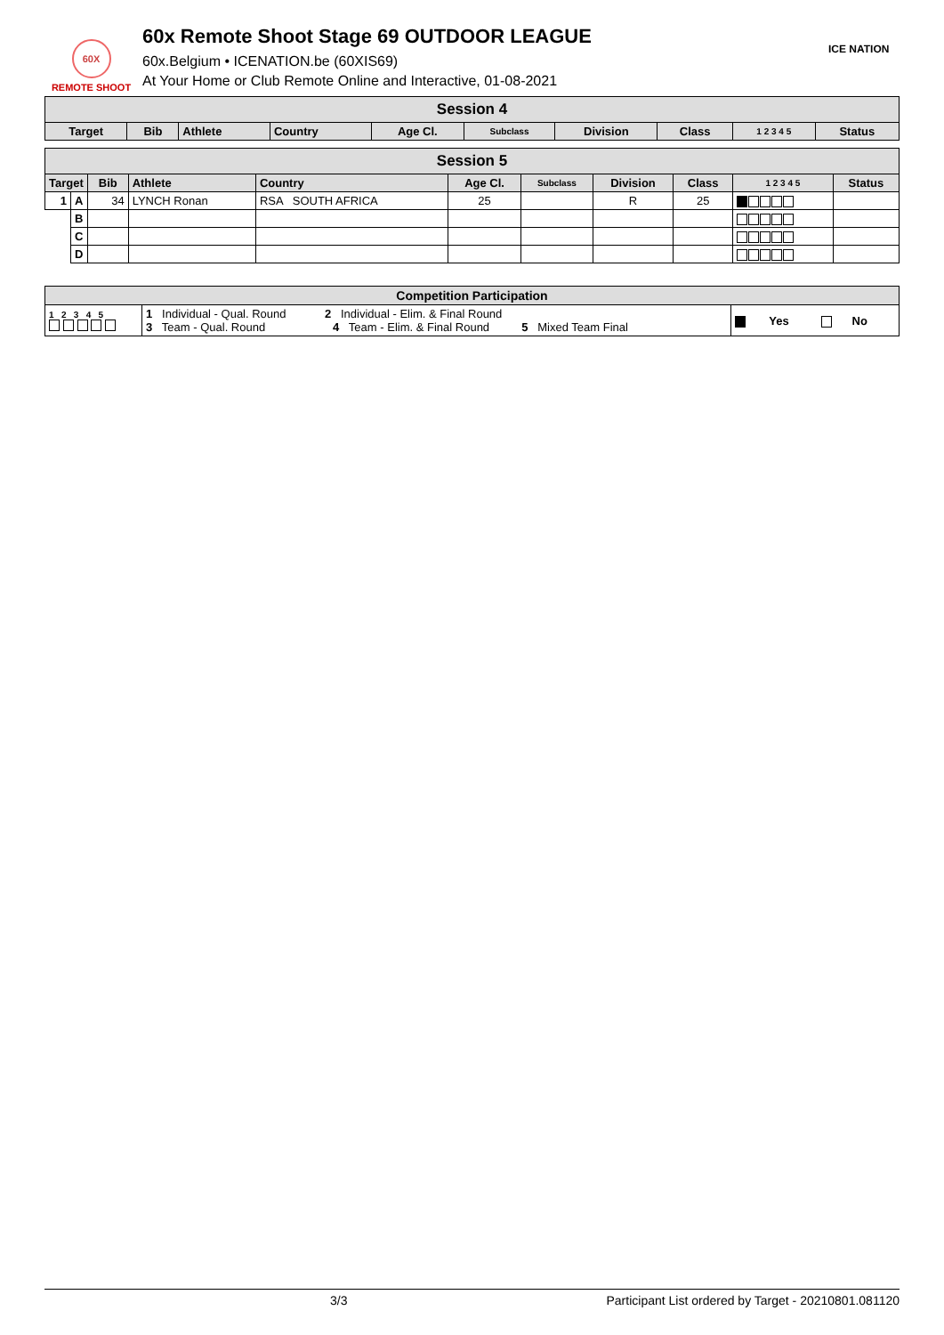60X
REMOTE SHOOT
60x Remote Shoot Stage 69 OUTDOOR LEAGUE
60x.Belgium • ICENATION.be (60XIS69)
At Your Home or Club Remote Online and Interactive, 01-08-2021
ICE NATION
| Session 4 | | | | | | | | | |
| Target | Bib | Athlete | Country | Age Cl. | Subclass | Division | Class | 1 2 3 4 5 | Status |
| Session 5 | | | | | | | | | | |
| Target | | Bib | Athlete | Country | Age Cl. | Subclass | Division | Class | 1 2 3 4 5 | Status |
| 1 | A | 34 | LYNCH Ronan | RSA SOUTH AFRICA | 25 | | R | 25 | | |
| | B | | | | | | | | | |
| | C | | | | | | | | | |
| | D | | | | | | | | | |
| Competition Participation | | |
| --- | --- | --- |
| 1 2 3 4 5 | 1 Individual - Qual. Round 2 Individual - Elim. & Final Round 3 Team - Qual. Round 4 Team - Elim. & Final Round 5 Mixed Team Final | Yes No |
3/3 Participant List ordered by Target - 20210801.081120